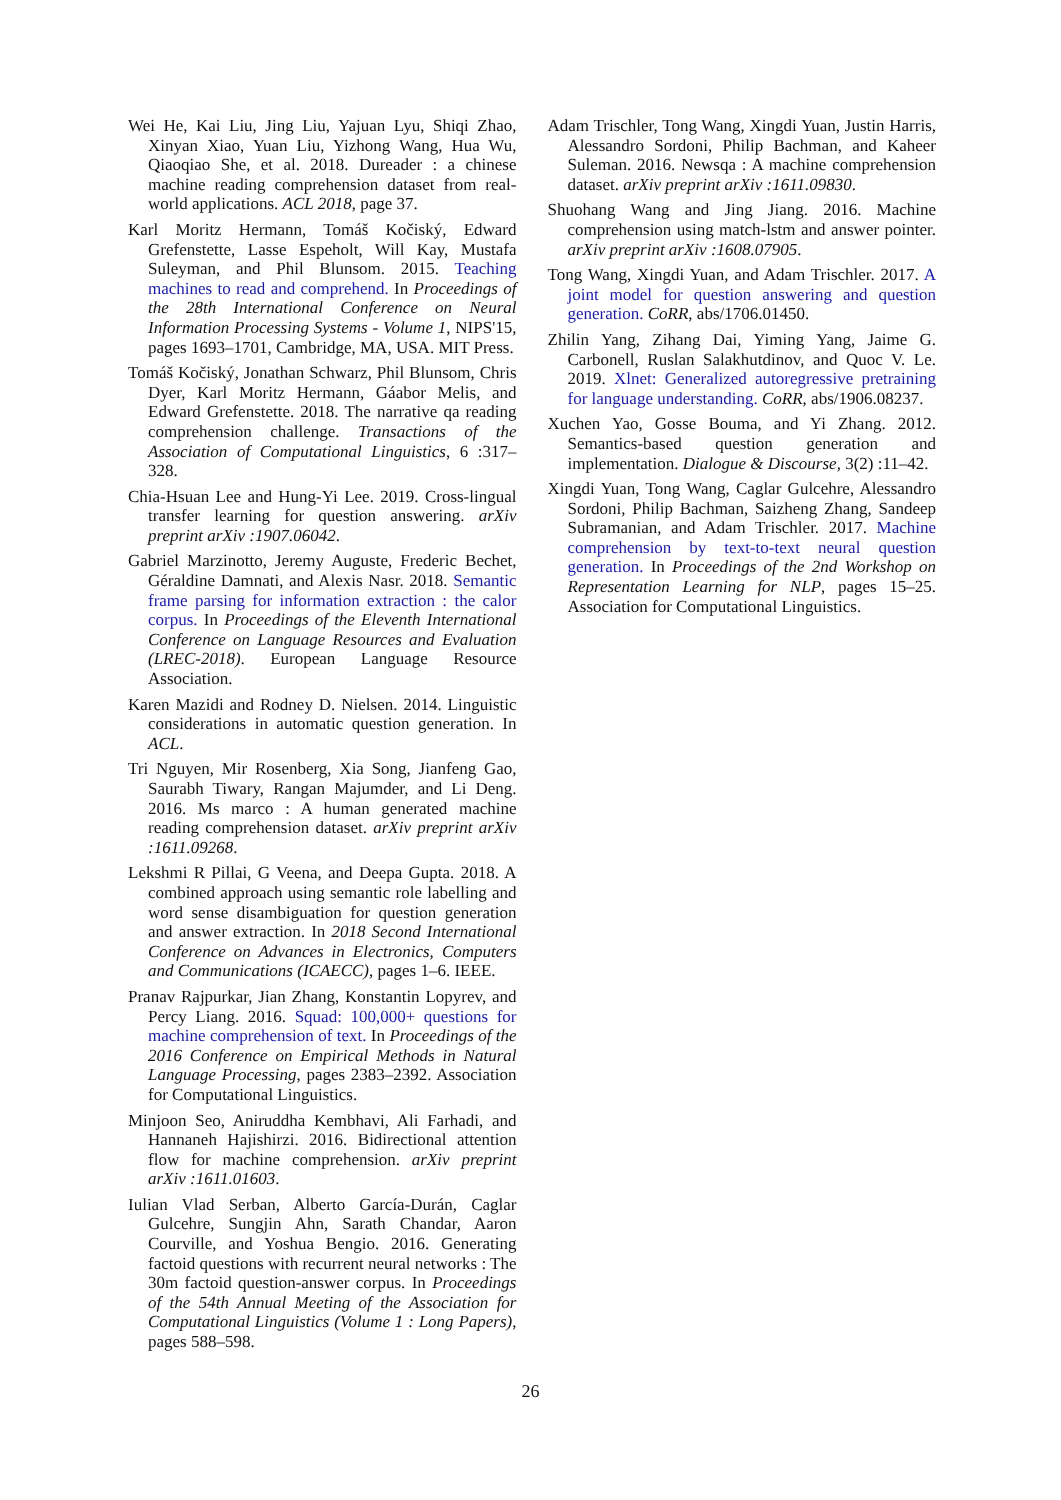Wei He, Kai Liu, Jing Liu, Yajuan Lyu, Shiqi Zhao, Xinyan Xiao, Yuan Liu, Yizhong Wang, Hua Wu, Qiaoqiao She, et al. 2018. Dureader : a chinese machine reading comprehension dataset from real-world applications. ACL 2018, page 37.
Karl Moritz Hermann, Tomáš Kočiský, Edward Grefenstette, Lasse Espeholt, Will Kay, Mustafa Suleyman, and Phil Blunsom. 2015. Teaching machines to read and comprehend. In Proceedings of the 28th International Conference on Neural Information Processing Systems - Volume 1, NIPS'15, pages 1693–1701, Cambridge, MA, USA. MIT Press.
Tomáš Kočiský, Jonathan Schwarz, Phil Blunsom, Chris Dyer, Karl Moritz Hermann, Gáabor Melis, and Edward Grefenstette. 2018. The narrative qa reading comprehension challenge. Transactions of the Association of Computational Linguistics, 6 :317–328.
Chia-Hsuan Lee and Hung-Yi Lee. 2019. Cross-lingual transfer learning for question answering. arXiv preprint arXiv :1907.06042.
Gabriel Marzinotto, Jeremy Auguste, Frederic Bechet, Géraldine Damnati, and Alexis Nasr. 2018. Semantic frame parsing for information extraction : the calor corpus. In Proceedings of the Eleventh International Conference on Language Resources and Evaluation (LREC-2018). European Language Resource Association.
Karen Mazidi and Rodney D. Nielsen. 2014. Linguistic considerations in automatic question generation. In ACL.
Tri Nguyen, Mir Rosenberg, Xia Song, Jianfeng Gao, Saurabh Tiwary, Rangan Majumder, and Li Deng. 2016. Ms marco : A human generated machine reading comprehension dataset. arXiv preprint arXiv :1611.09268.
Lekshmi R Pillai, G Veena, and Deepa Gupta. 2018. A combined approach using semantic role labelling and word sense disambiguation for question generation and answer extraction. In 2018 Second International Conference on Advances in Electronics, Computers and Communications (ICAECC), pages 1–6. IEEE.
Pranav Rajpurkar, Jian Zhang, Konstantin Lopyrev, and Percy Liang. 2016. Squad: 100,000+ questions for machine comprehension of text. In Proceedings of the 2016 Conference on Empirical Methods in Natural Language Processing, pages 2383–2392. Association for Computational Linguistics.
Minjoon Seo, Aniruddha Kembhavi, Ali Farhadi, and Hannaneh Hajishirzi. 2016. Bidirectional attention flow for machine comprehension. arXiv preprint arXiv :1611.01603.
Iulian Vlad Serban, Alberto García-Durán, Caglar Gulcehre, Sungjin Ahn, Sarath Chandar, Aaron Courville, and Yoshua Bengio. 2016. Generating factoid questions with recurrent neural networks : The 30m factoid question-answer corpus. In Proceedings of the 54th Annual Meeting of the Association for Computational Linguistics (Volume 1 : Long Papers), pages 588–598.
Adam Trischler, Tong Wang, Xingdi Yuan, Justin Harris, Alessandro Sordoni, Philip Bachman, and Kaheer Suleman. 2016. Newsqa : A machine comprehension dataset. arXiv preprint arXiv :1611.09830.
Shuohang Wang and Jing Jiang. 2016. Machine comprehension using match-lstm and answer pointer. arXiv preprint arXiv :1608.07905.
Tong Wang, Xingdi Yuan, and Adam Trischler. 2017. A joint model for question answering and question generation. CoRR, abs/1706.01450.
Zhilin Yang, Zihang Dai, Yiming Yang, Jaime G. Carbonell, Ruslan Salakhutdinov, and Quoc V. Le. 2019. Xlnet: Generalized autoregressive pretraining for language understanding. CoRR, abs/1906.08237.
Xuchen Yao, Gosse Bouma, and Yi Zhang. 2012. Semantics-based question generation and implementation. Dialogue & Discourse, 3(2) :11–42.
Xingdi Yuan, Tong Wang, Caglar Gulcehre, Alessandro Sordoni, Philip Bachman, Saizheng Zhang, Sandeep Subramanian, and Adam Trischler. 2017. Machine comprehension by text-to-text neural question generation. In Proceedings of the 2nd Workshop on Representation Learning for NLP, pages 15–25. Association for Computational Linguistics.
26